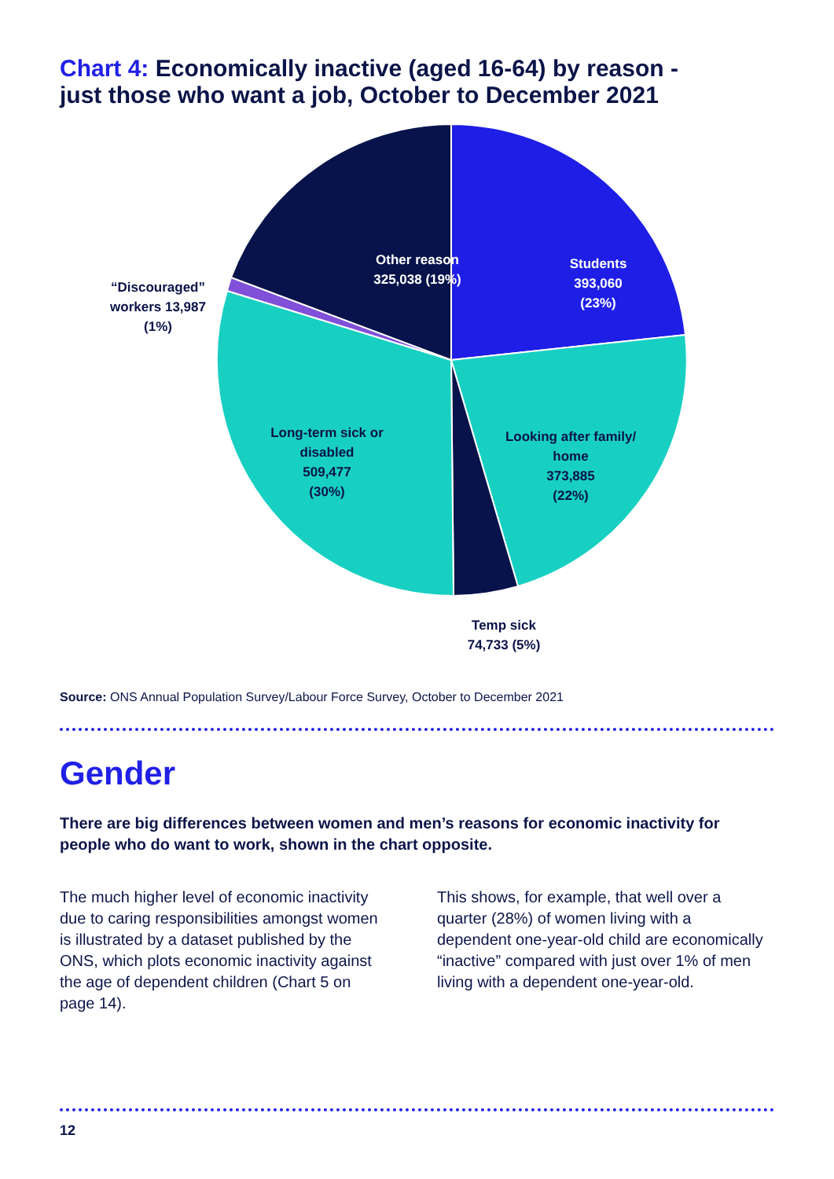Chart 4: Economically inactive (aged 16-64) by reason -
just those who want a job, October to December 2021
Other reason
325,038 (19%)
Students
393,060
(23%)
“Discouraged” workers 13,987 (1%)
Long-term sick or disabled
509,477
(30%)
Looking after family/ home
373,885
(22%)
Temp sick
74,733 (5%)
Source: ONS Annual Population Survey/Labour Force Survey, October to December 2021
Gender
There are big differences between women and men’s reasons for economic inactivity for people who do want to work, shown in the chart opposite.
The much higher level of economic inactivity due to caring responsibilities amongst women is illustrated by a dataset published by the ONS, which plots economic inactivity against the age of dependent children (Chart 5 on page 14).
This shows, for example, that well over a quarter (28%) of women living with a dependent one-year-old child are economically “inactive” compared with just over 1% of men living with a dependent one-year-old.
12